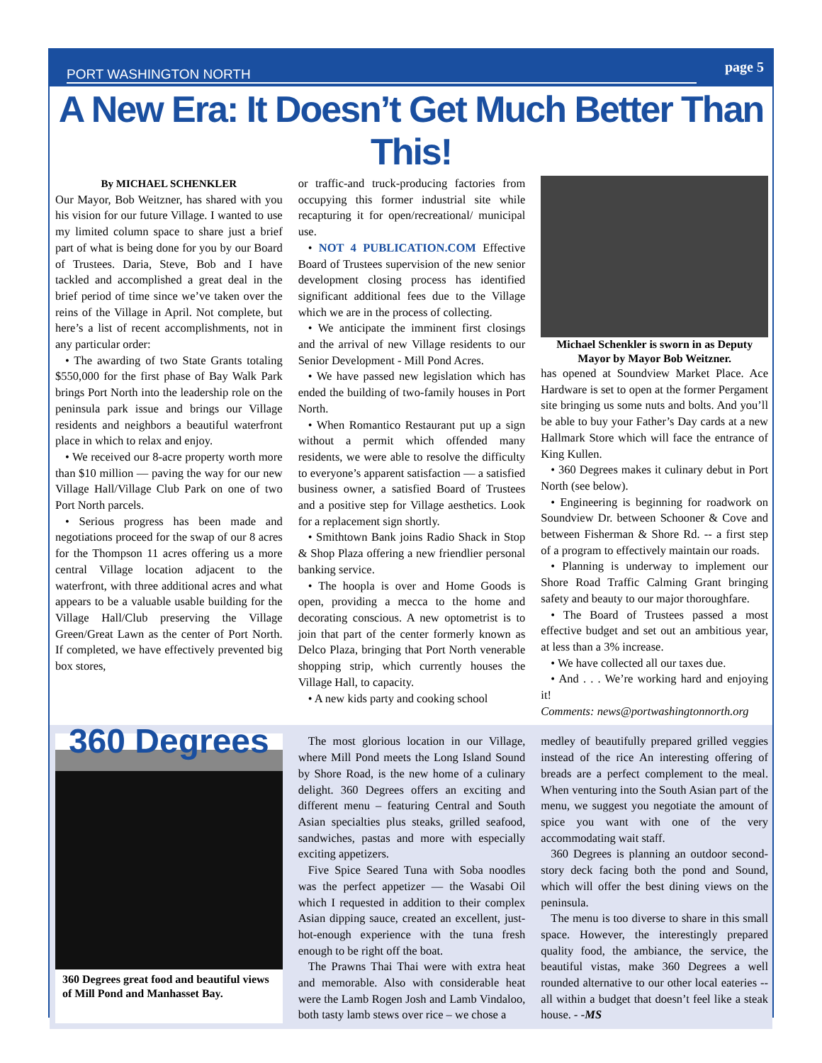PORT WASHINGTON NORTH page 5
A New Era: It Doesn’t Get Much Better Than This!
By MICHAEL SCHENKLER
Our Mayor, Bob Weitzner, has shared with you his vision for our future Village. I wanted to use my limited column space to share just a brief part of what is being done for you by our Board of Trustees. Daria, Steve, Bob and I have tackled and accomplished a great deal in the brief period of time since we’ve taken over the reins of the Village in April. Not complete, but here’s a list of recent accomplishments, not in any particular order:
• The awarding of two State Grants totaling $550,000 for the first phase of Bay Walk Park brings Port North into the leadership role on the peninsula park issue and brings our Village residents and neighbors a beautiful waterfront place in which to relax and enjoy.
• We received our 8-acre property worth more than $10 million — paving the way for our new Village Hall/Village Club Park on one of two Port North parcels.
• Serious progress has been made and negotiations proceed for the swap of our 8 acres for the Thompson 11 acres offering us a more central Village location adjacent to the waterfront, with three additional acres and what appears to be a valuable usable building for the Village Hall/Club preserving the Village Green/Great Lawn as the center of Port North. If completed, we have effectively prevented big box stores,
or traffic-and truck-producing factories from occupying this former industrial site while recapturing it for open/recreational/ municipal use.
• NOT 4 PUBLICATION.COM Effective Board of Trustees supervision of the new senior development closing process has identified significant additional fees due to the Village which we are in the process of collecting.
• We anticipate the imminent first closings and the arrival of new Village residents to our Senior Development - Mill Pond Acres.
• We have passed new legislation which has ended the building of two-family houses in Port North.
• When Romantico Restaurant put up a sign without a permit which offended many residents, we were able to resolve the difficulty to everyone’s apparent satisfaction — a satisfied business owner, a satisfied Board of Trustees and a positive step for Village aesthetics. Look for a replacement sign shortly.
• Smithtown Bank joins Radio Shack in Stop & Shop Plaza offering a new friendlier personal banking service.
• The hoopla is over and Home Goods is open, providing a mecca to the home and decorating conscious. A new optometrist is to join that part of the center formerly known as Delco Plaza, bringing that Port North venerable shopping strip, which currently houses the Village Hall, to capacity.
• A new kids party and cooking school
Michael Schenkler is sworn in as Deputy Mayor by Mayor Bob Weitzner.
has opened at Soundview Market Place. Ace Hardware is set to open at the former Pergament site bringing us some nuts and bolts. And you’ll be able to buy your Father’s Day cards at a new Hallmark Store which will face the entrance of King Kullen.
• 360 Degrees makes it culinary debut in Port North (see below).
• Engineering is beginning for roadwork on Soundview Dr. between Schooner & Cove and between Fisherman & Shore Rd. -- a first step of a program to effectively maintain our roads.
• Planning is underway to implement our Shore Road Traffic Calming Grant bringing safety and beauty to our major thoroughfare.
• The Board of Trustees passed a most effective budget and set out an ambitious year, at less than a 3% increase.
• We have collected all our taxes due.
• And . . . We’re working hard and enjoying it!
Comments: news@portwashingtonnorth.org
360 Degrees
360 Degrees great food and beautiful views of Mill Pond and Manhasset Bay.
The most glorious location in our Village, where Mill Pond meets the Long Island Sound by Shore Road, is the new home of a culinary delight. 360 Degrees offers an exciting and different menu – featuring Central and South Asian specialties plus steaks, grilled seafood, sandwiches, pastas and more with especially exciting appetizers.
Five Spice Seared Tuna with Soba noodles was the perfect appetizer — the Wasabi Oil which I requested in addition to their complex Asian dipping sauce, created an excellent, just-hot-enough experience with the tuna fresh enough to be right off the boat.
The Prawns Thai Thai were with extra heat and memorable. Also with considerable heat were the Lamb Rogen Josh and Lamb Vindaloo, both tasty lamb stews over rice – we chose a
medley of beautifully prepared grilled veggies instead of the rice An interesting offering of breads are a perfect complement to the meal. When venturing into the South Asian part of the menu, we suggest you negotiate the amount of spice you want with one of the very accommodating wait staff.
360 Degrees is planning an outdoor second-story deck facing both the pond and Sound, which will offer the best dining views on the peninsula.
The menu is too diverse to share in this small space. However, the interestingly prepared quality food, the ambiance, the service, the beautiful vistas, make 360 Degrees a well rounded alternative to our other local eateries -- all within a budget that doesn’t feel like a steak house. - -MS